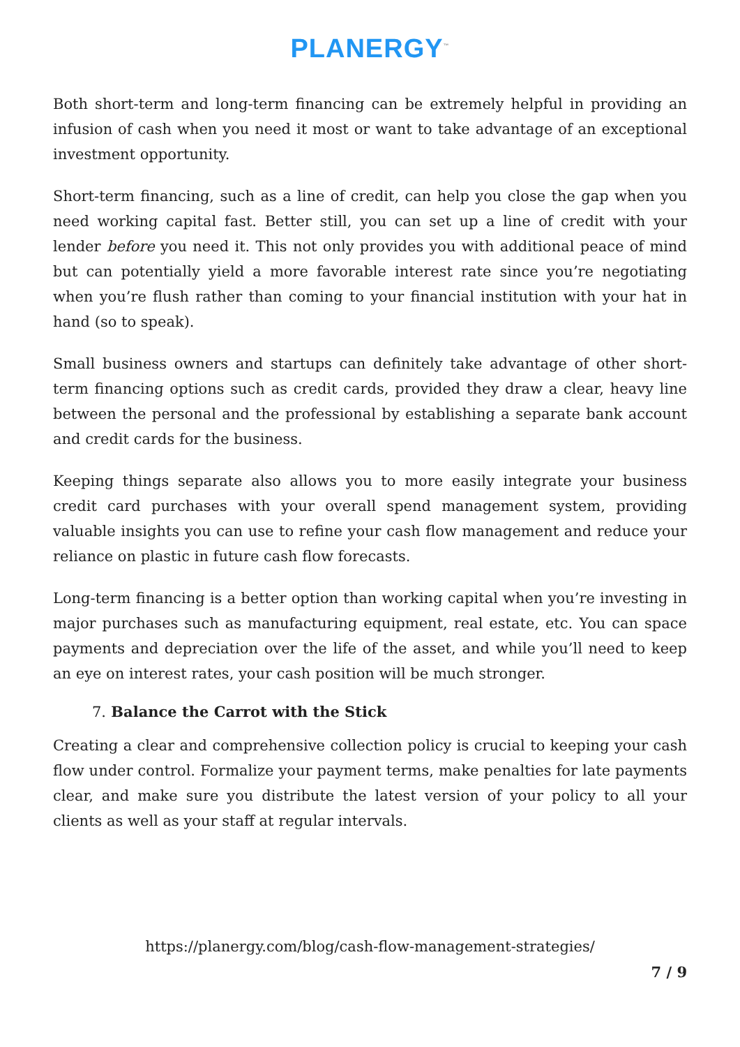PLANERGY<sup>™</sup>
Both short-term and long-term financing can be extremely helpful in providing an infusion of cash when you need it most or want to take advantage of an exceptional investment opportunity.
Short-term financing, such as a line of credit, can help you close the gap when you need working capital fast. Better still, you can set up a line of credit with your lender before you need it. This not only provides you with additional peace of mind but can potentially yield a more favorable interest rate since you’re negotiating when you’re flush rather than coming to your financial institution with your hat in hand (so to speak).
Small business owners and startups can definitely take advantage of other short-term financing options such as credit cards, provided they draw a clear, heavy line between the personal and the professional by establishing a separate bank account and credit cards for the business.
Keeping things separate also allows you to more easily integrate your business credit card purchases with your overall spend management system, providing valuable insights you can use to refine your cash flow management and reduce your reliance on plastic in future cash flow forecasts.
Long-term financing is a better option than working capital when you’re investing in major purchases such as manufacturing equipment, real estate, etc. You can space payments and depreciation over the life of the asset, and while you’ll need to keep an eye on interest rates, your cash position will be much stronger.
7. Balance the Carrot with the Stick
Creating a clear and comprehensive collection policy is crucial to keeping your cash flow under control. Formalize your payment terms, make penalties for late payments clear, and make sure you distribute the latest version of your policy to all your clients as well as your staff at regular intervals.
https://planergy.com/blog/cash-flow-management-strategies/
7 / 9